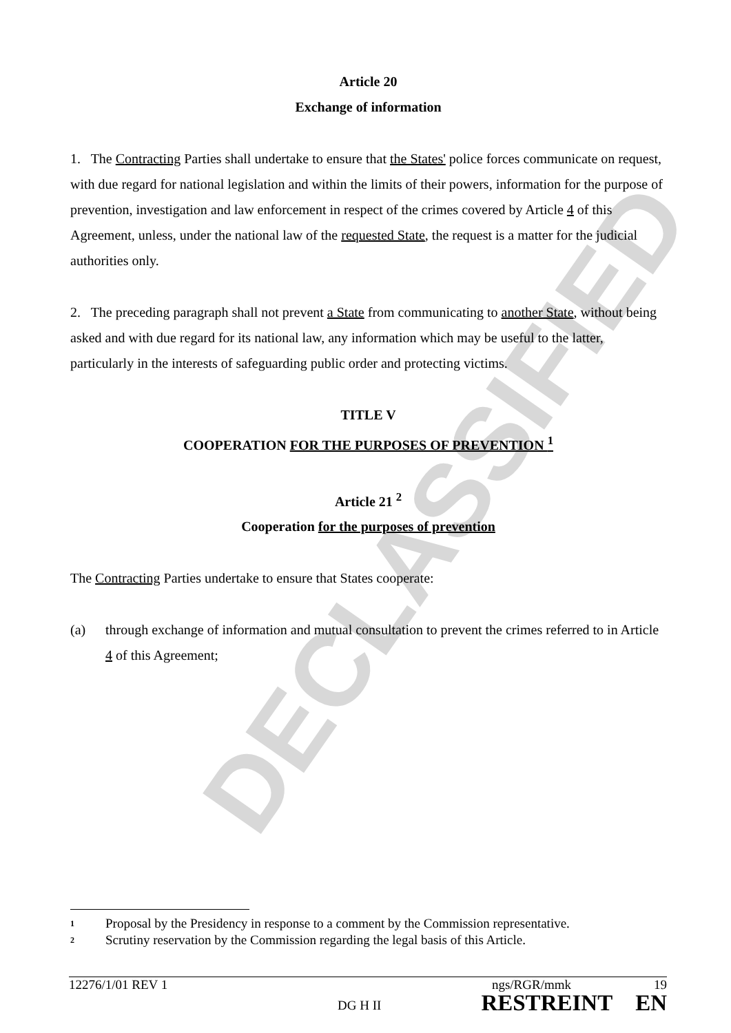DECLASSIFIED
Article 20
Exchange of information
1. The Contracting Parties shall undertake to ensure that the States' police forces communicate on request, with due regard for national legislation and within the limits of their powers, information for the purpose of prevention, investigation and law enforcement in respect of the crimes covered by Article 4 of this Agreement, unless, under the national law of the requested State, the request is a matter for the judicial authorities only.
2. The preceding paragraph shall not prevent a State from communicating to another State, without being asked and with due regard for its national law, any information which may be useful to the latter, particularly in the interests of safeguarding public order and protecting victims.
TITLE V
COOPERATION FOR THE PURPOSES OF PREVENTION <sup>1</sup>
Article 21 <sup>2</sup>
Cooperation for the purposes of prevention
The Contracting Parties undertake to ensure that States cooperate:
(a) through exchange of information and mutual consultation to prevent the crimes referred to in Article 4 of this Agreement;
1 Proposal by the Presidency in response to a comment by the Commission representative.
2 Scrutiny reservation by the Commission regarding the legal basis of this Article.
12276/1/01 REV 1 ngs/RGR/mmk 19
DG H II RESTREINT EN